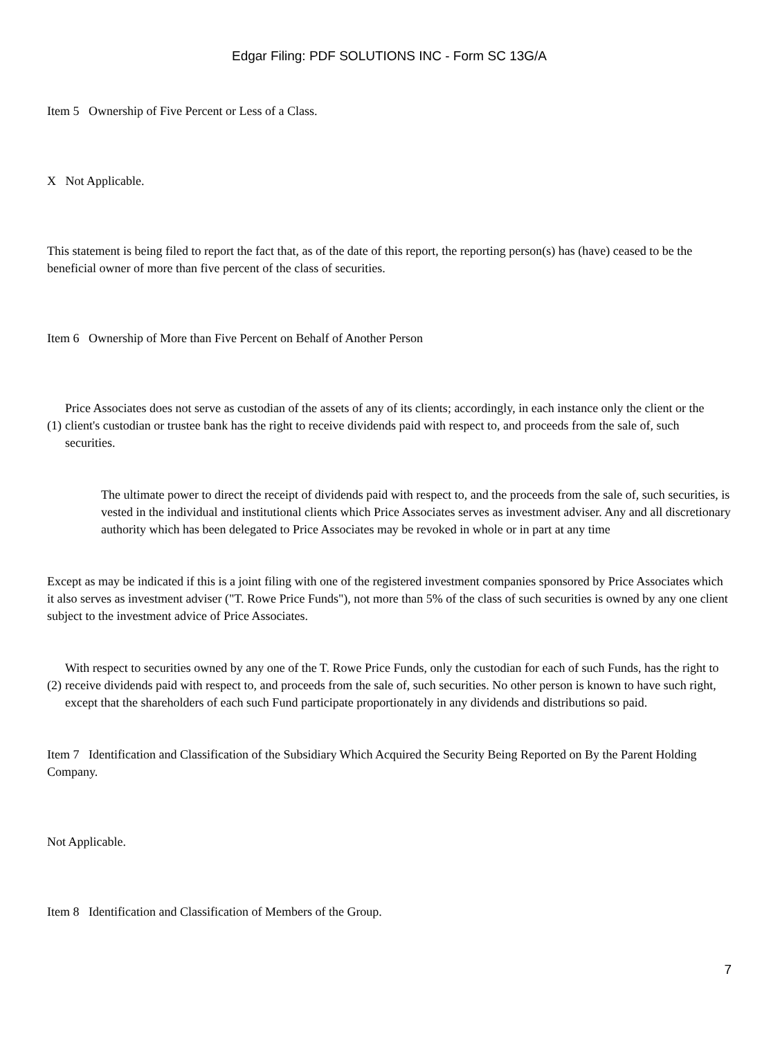Edgar Filing: PDF SOLUTIONS INC - Form SC 13G/A
Item 5 Ownership of Five Percent or Less of a Class.
X Not Applicable.
This statement is being filed to report the fact that, as of the date of this report, the reporting person(s) has (have) ceased to be the beneficial owner of more than five percent of the class of securities.
Item 6 Ownership of More than Five Percent on Behalf of Another Person
(1)
Price Associates does not serve as custodian of the assets of any of its clients; accordingly, in each instance only the client or the client's custodian or trustee bank has the right to receive dividends paid with respect to, and proceeds from the sale of, such securities.
The ultimate power to direct the receipt of dividends paid with respect to, and the proceeds from the sale of, such securities, is vested in the individual and institutional clients which Price Associates serves as investment adviser. Any and all discretionary authority which has been delegated to Price Associates may be revoked in whole or in part at any time
Except as may be indicated if this is a joint filing with one of the registered investment companies sponsored by Price Associates which it also serves as investment adviser ("T. Rowe Price Funds"), not more than 5% of the class of such securities is owned by any one client subject to the investment advice of Price Associates.
(2)
With respect to securities owned by any one of the T. Rowe Price Funds, only the custodian for each of such Funds, has the right to receive dividends paid with respect to, and proceeds from the sale of, such securities. No other person is known to have such right, except that the shareholders of each such Fund participate proportionately in any dividends and distributions so paid.
Item 7 Identification and Classification of the Subsidiary Which Acquired the Security Being Reported on By the Parent Holding Company.
Not Applicable.
Item 8 Identification and Classification of Members of the Group.
7